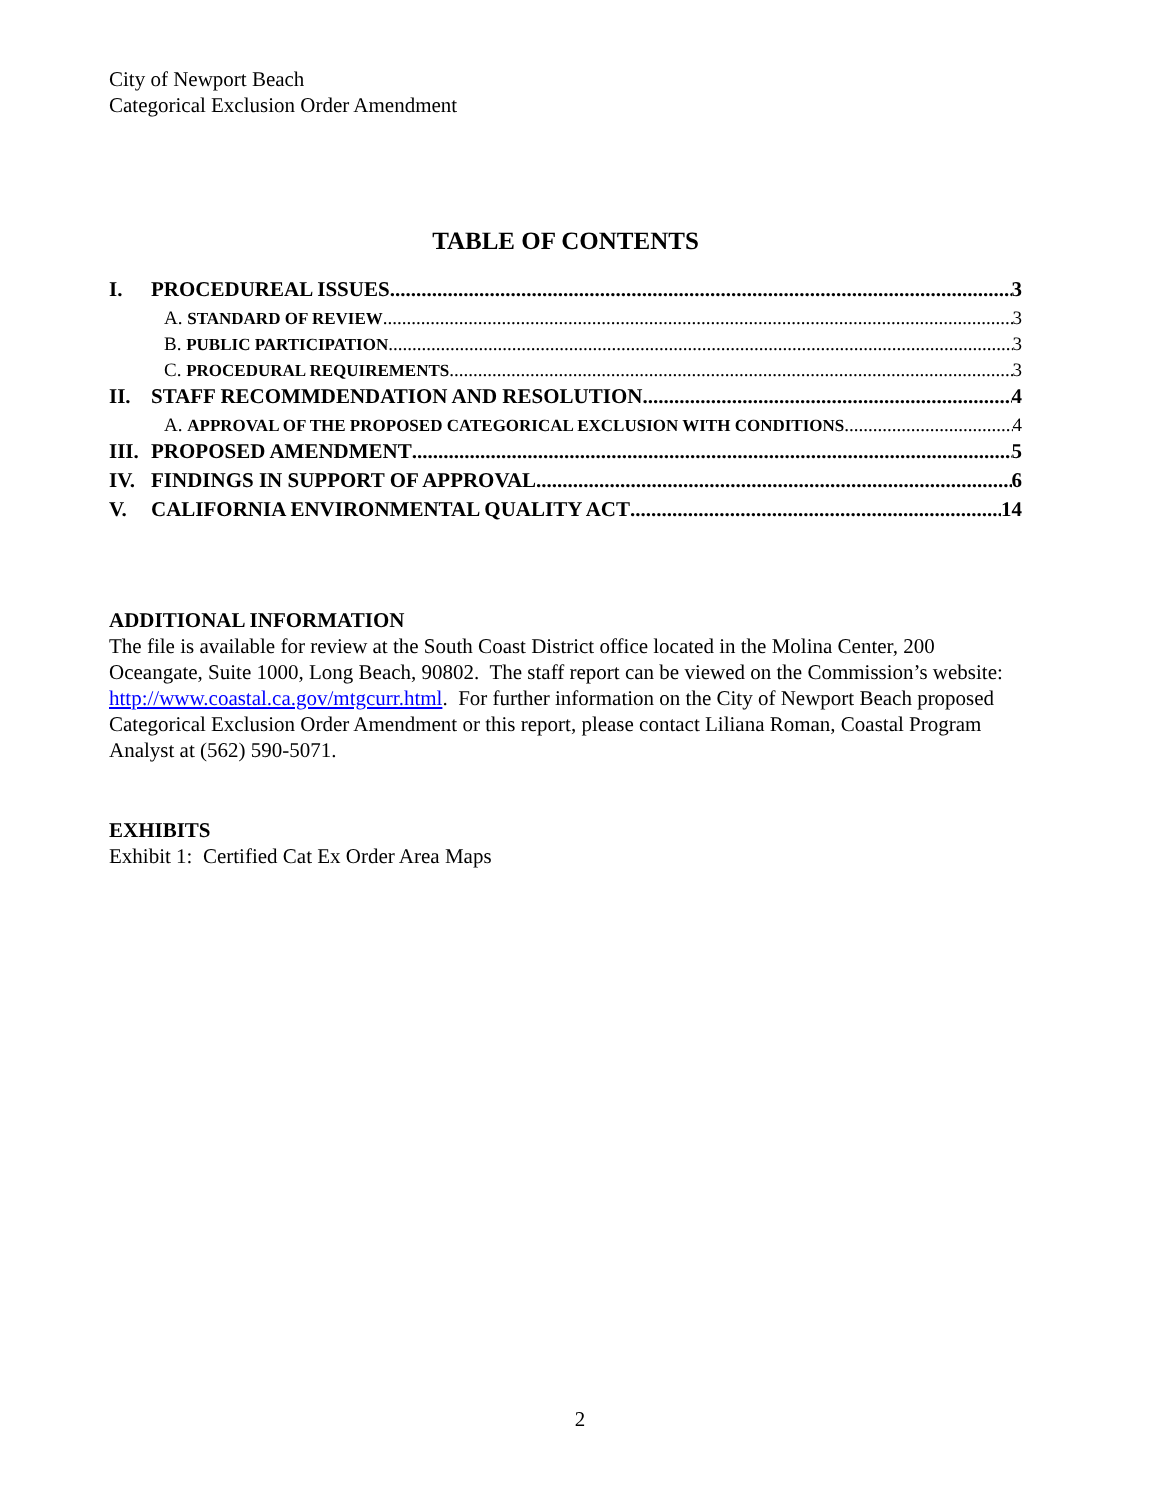City of Newport Beach
Categorical Exclusion Order Amendment
TABLE OF CONTENTS
I. PROCEDUREAL ISSUES 3
A. STANDARD OF REVIEW 3
B. PUBLIC PARTICIPATION 3
C. PROCEDURAL REQUIREMENTS 3
II. STAFF RECOMMDENDATION AND RESOLUTION 4
A. APPROVAL OF THE PROPOSED CATEGORICAL EXCLUSION WITH CONDITIONS 4
III. PROPOSED AMENDMENT 5
IV. FINDINGS IN SUPPORT OF APPROVAL 6
V. CALIFORNIA ENVIRONMENTAL QUALITY ACT 14
ADDITIONAL INFORMATION
The file is available for review at the South Coast District office located in the Molina Center, 200 Oceangate, Suite 1000, Long Beach, 90802. The staff report can be viewed on the Commission’s website: http://www.coastal.ca.gov/mtgcurr.html. For further information on the City of Newport Beach proposed Categorical Exclusion Order Amendment or this report, please contact Liliana Roman, Coastal Program Analyst at (562) 590-5071.
EXHIBITS
Exhibit 1: Certified Cat Ex Order Area Maps
2